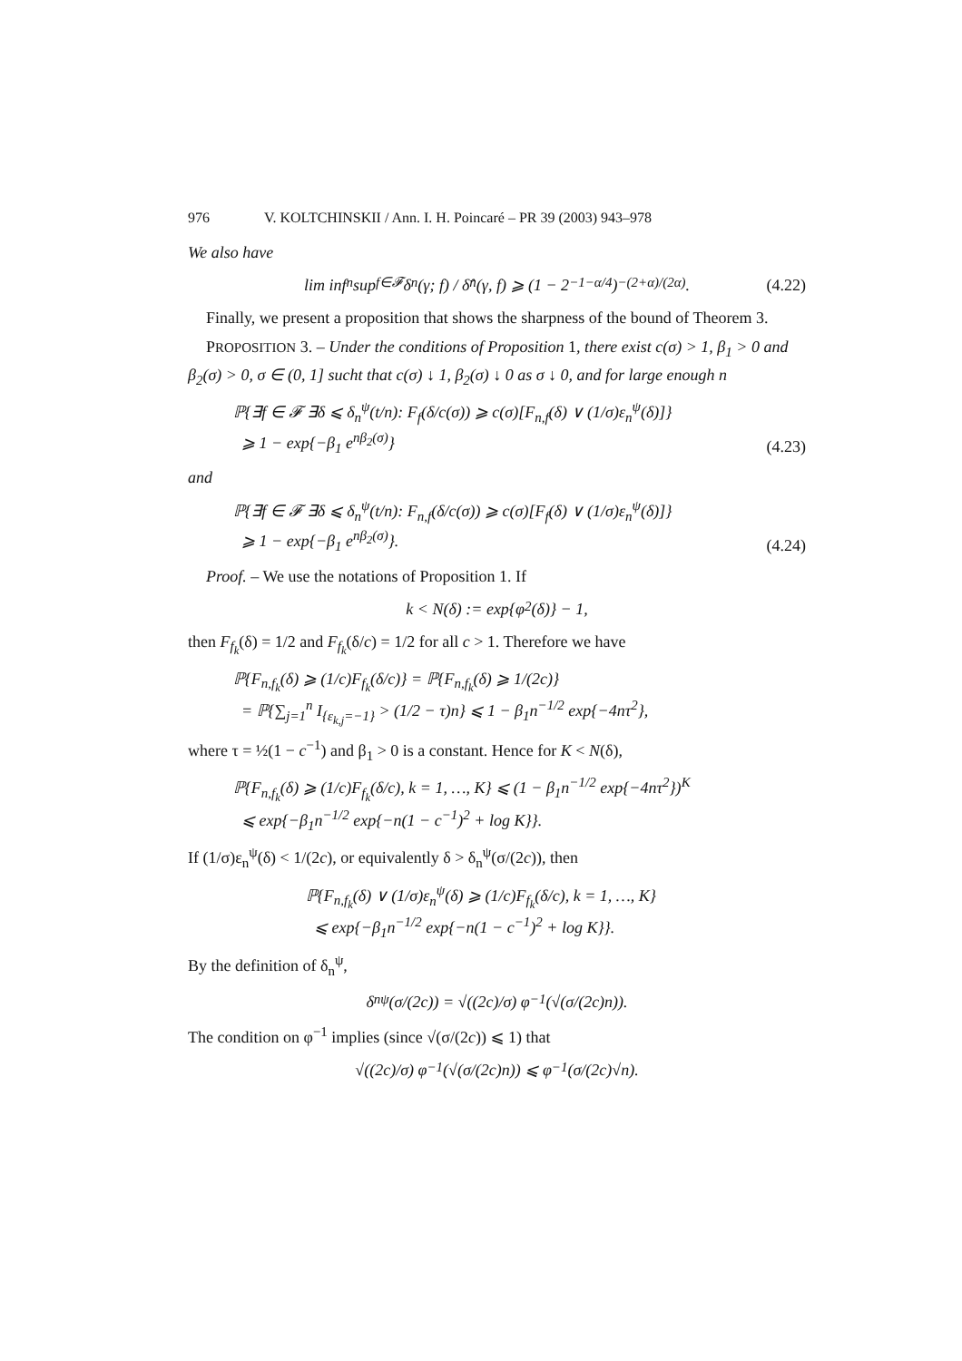976 V. KOLTCHINSKII / Ann. I. H. Poincaré – PR 39 (2003) 943–978
We also have
lim inf<sub>n</sub> sup<sub>f∈𝓕</sub> δ<sub>n</sub>(γ; f) / δ̂<sub>n</sub>(γ, f) ⩾ (1 − 2<sup>−1−α/4</sup>)<sup>−(2+α)/(2α)</sup>. (4.22)
Finally, we present a proposition that shows the sharpness of the bound of Theorem 3.
PROPOSITION 3. – Under the conditions of Proposition 1, there exist c(σ) > 1, β<sub>1</sub> > 0 and β<sub>2</sub>(σ) > 0, σ ∈ (0, 1] sucht that c(σ) ↓ 1, β<sub>2</sub>(σ) ↓ 0 as σ ↓ 0, and for large enough n
ℙ{∃f ∈ 𝓕 ∃δ ⩽ δ<sub>n</sub><sup>ψ</sup>(t/n): F<sub>f</sub>(δ/c(σ)) ⩾ c(σ)[F<sub>n,f</sub>(δ) ∨ (1/σ)ε<sub>n</sub><sup>ψ</sup>(δ)]}
⩾ 1 − exp{−β<sub>1</sub> e<sup>nβ<sub>2</sub>(σ)</sup>}
(4.23)
and
ℙ{∃f ∈ 𝓕 ∃δ ⩽ δ<sub>n</sub><sup>ψ</sup>(t/n): F<sub>n,f</sub>(δ/c(σ)) ⩾ c(σ)[F<sub>f</sub>(δ) ∨ (1/σ)ε<sub>n</sub><sup>ψ</sup>(δ)]}
⩾ 1 − exp{−β<sub>1</sub> e<sup>nβ<sub>2</sub>(σ)</sup>}.
(4.24)
Proof. – We use the notations of Proposition 1. If
k < N(δ) := exp{φ<sup>2</sup>(δ)} − 1,
then F<sub>f<sub>k</sub></sub>(δ) = 1/2 and F<sub>f<sub>k</sub></sub>(δ/c) = 1/2 for all c > 1. Therefore we have
ℙ{F<sub>n,f<sub>k</sub></sub>(δ) ⩾ (1/c)F<sub>f<sub>k</sub></sub>(δ/c)} = ℙ{F<sub>n,f<sub>k</sub></sub>(δ) ⩾ 1/(2c)}
= ℙ{∑<sub>j=1</sub><sup>n</sup> I<sub>{ε<sub>k,j</sub>=−1}</sub> > (1/2 − τ)n} ⩽ 1 − β<sub>1</sub>n<sup>−1/2</sup> exp{−4nτ<sup>2</sup>},
where τ = ½(1 − c<sup>−1</sup>) and β<sub>1</sub> > 0 is a constant. Hence for K < N(δ),
ℙ{F<sub>n,f<sub>k</sub></sub>(δ) ⩾ (1/c)F<sub>f<sub>k</sub></sub>(δ/c), k = 1, …, K} ⩽ (1 − β<sub>1</sub>n<sup>−1/2</sup> exp{−4nτ<sup>2</sup>})<sup>K</sup>
⩽ exp{−β<sub>1</sub>n<sup>−1/2</sup> exp{−n(1 − c<sup>−1</sup>)<sup>2</sup> + log K}}.
If (1/σ)ε<sub>n</sub><sup>ψ</sup>(δ) < 1/(2c), or equivalently δ > δ<sub>n</sub><sup>ψ</sup>(σ/(2c)), then
ℙ{F<sub>n,f<sub>k</sub></sub>(δ) ∨ (1/σ)ε<sub>n</sub><sup>ψ</sup>(δ) ⩾ (1/c)F<sub>f<sub>k</sub></sub>(δ/c), k = 1, …, K}
⩽ exp{−β<sub>1</sub>n<sup>−1/2</sup> exp{−n(1 − c<sup>−1</sup>)<sup>2</sup> + log K}}.
By the definition of δ<sub>n</sub><sup>ψ</sup>,
δ<sub>n</sub><sup>ψ</sup>(σ/(2c)) = √((2c)/σ) φ<sup>−1</sup>(√(σ/(2c)n)).
The condition on φ<sup>−1</sup> implies (since √(σ/(2c)) ⩽ 1) that
√((2c)/σ) φ<sup>−1</sup>(√(σ/(2c)n)) ⩽ φ<sup>−1</sup>(σ/(2c)√n).